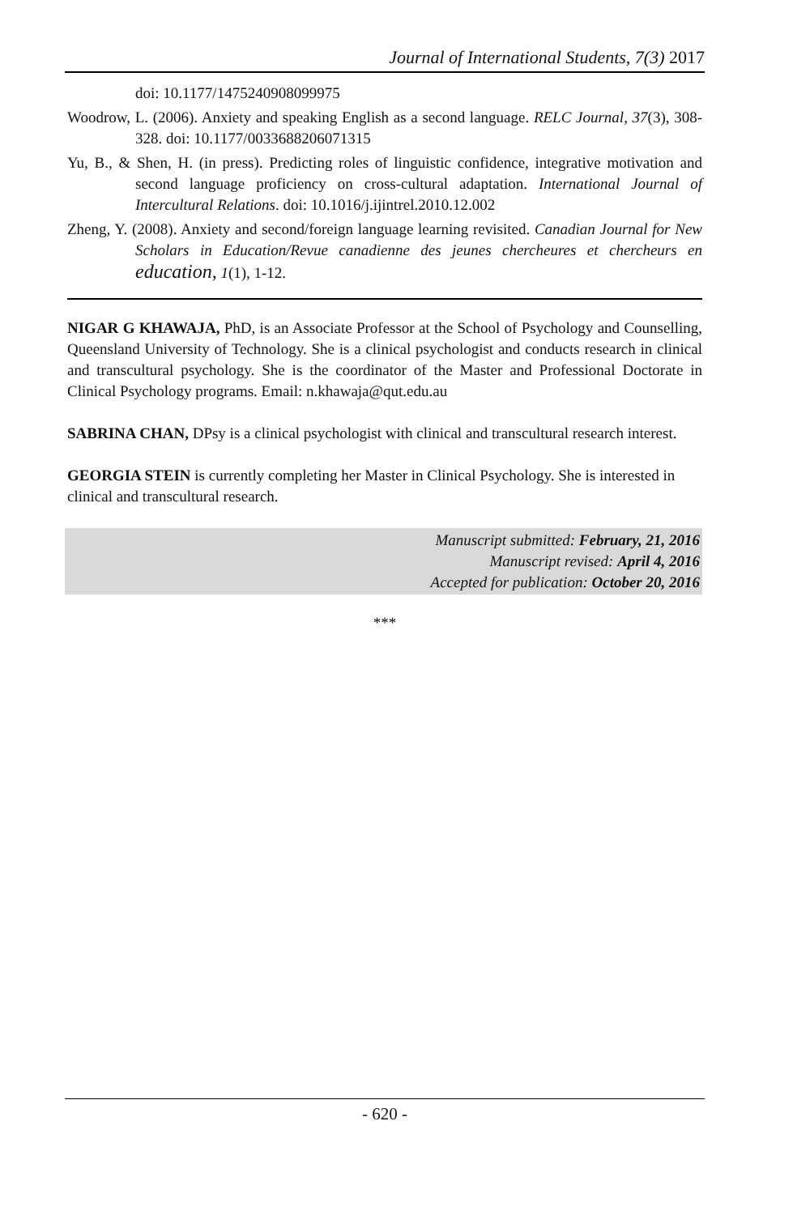Journal of International Students, 7(3) 2017
doi: 10.1177/1475240908099975
Woodrow, L. (2006). Anxiety and speaking English as a second language. RELC Journal, 37(3), 308-328. doi: 10.1177/0033688206071315
Yu, B., & Shen, H. (in press). Predicting roles of linguistic confidence, integrative motivation and second language proficiency on cross-cultural adaptation. International Journal of Intercultural Relations. doi: 10.1016/j.ijintrel.2010.12.002
Zheng, Y. (2008). Anxiety and second/foreign language learning revisited. Canadian Journal for New Scholars in Education/Revue canadienne des jeunes chercheures et chercheurs en education, 1(1), 1-12.
NIGAR G KHAWAJA, PhD, is an Associate Professor at the School of Psychology and Counselling, Queensland University of Technology. She is a clinical psychologist and conducts research in clinical and transcultural psychology. She is the coordinator of the Master and Professional Doctorate in Clinical Psychology programs. Email: n.khawaja@qut.edu.au
SABRINA CHAN, DPsy is a clinical psychologist with clinical and transcultural research interest.
GEORGIA STEIN is currently completing her Master in Clinical Psychology. She is interested in clinical and transcultural research.
Manuscript submitted: February, 21, 2016
Manuscript revised: April 4, 2016
Accepted for publication: October 20, 2016
***
- 620 -